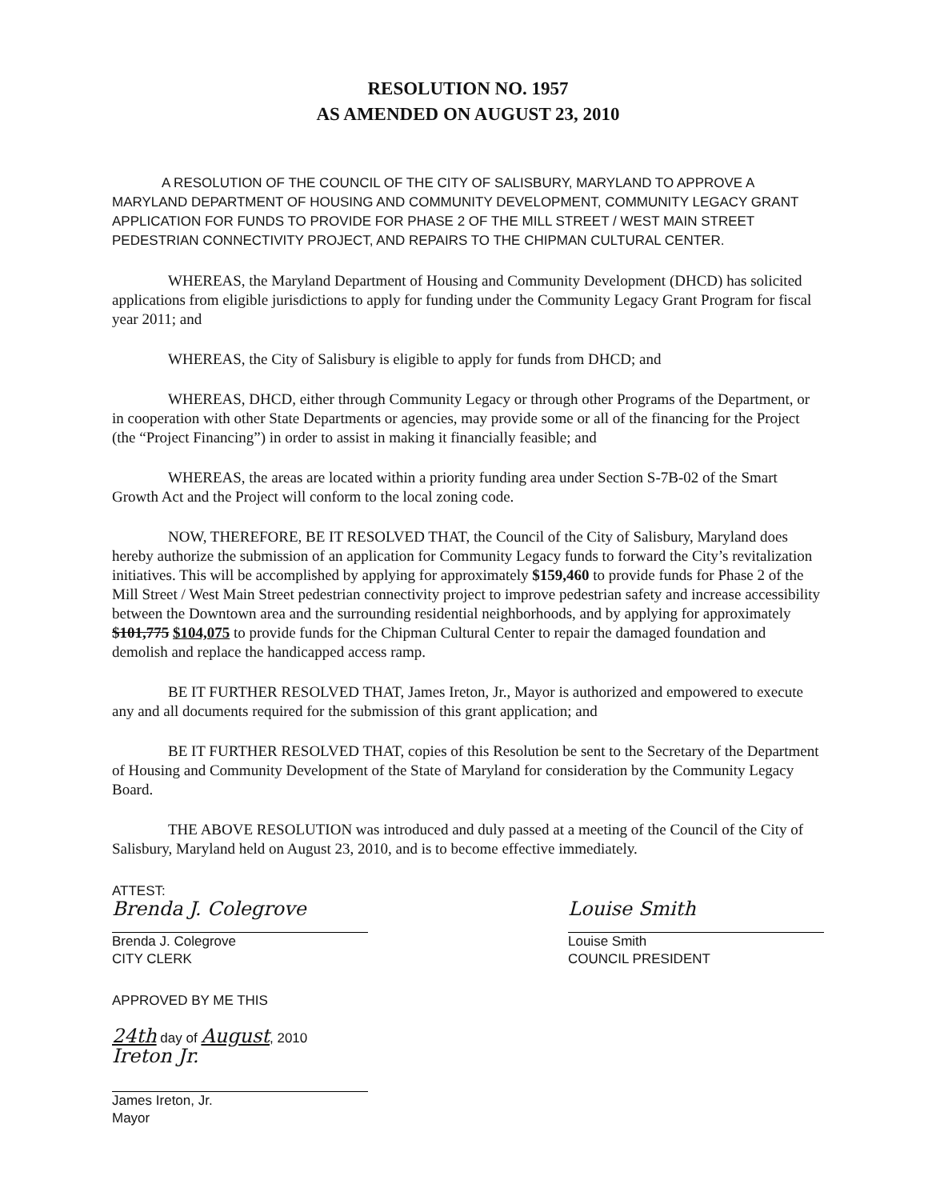RESOLUTION NO. 1957
AS AMENDED ON AUGUST 23, 2010
A RESOLUTION OF THE COUNCIL OF THE CITY OF SALISBURY, MARYLAND TO APPROVE A MARYLAND DEPARTMENT OF HOUSING AND COMMUNITY DEVELOPMENT, COMMUNITY LEGACY GRANT APPLICATION FOR FUNDS TO PROVIDE FOR PHASE 2 OF THE MILL STREET / WEST MAIN STREET PEDESTRIAN CONNECTIVITY PROJECT, AND REPAIRS TO THE CHIPMAN CULTURAL CENTER.
WHEREAS, the Maryland Department of Housing and Community Development (DHCD) has solicited applications from eligible jurisdictions to apply for funding under the Community Legacy Grant Program for fiscal year 2011; and
WHEREAS, the City of Salisbury is eligible to apply for funds from DHCD; and
WHEREAS, DHCD, either through Community Legacy or through other Programs of the Department, or in cooperation with other State Departments or agencies, may provide some or all of the financing for the Project (the “Project Financing”) in order to assist in making it financially feasible; and
WHEREAS, the areas are located within a priority funding area under Section S-7B-02 of the Smart Growth Act and the Project will conform to the local zoning code.
NOW, THEREFORE, BE IT RESOLVED THAT, the Council of the City of Salisbury, Maryland does hereby authorize the submission of an application for Community Legacy funds to forward the City’s revitalization initiatives. This will be accomplished by applying for approximately $159,460 to provide funds for Phase 2 of the Mill Street / West Main Street pedestrian connectivity project to improve pedestrian safety and increase accessibility between the Downtown area and the surrounding residential neighborhoods, and by applying for approximately $101,775 $104,075 to provide funds for the Chipman Cultural Center to repair the damaged foundation and demolish and replace the handicapped access ramp.
BE IT FURTHER RESOLVED THAT, James Ireton, Jr., Mayor is authorized and empowered to execute any and all documents required for the submission of this grant application; and
BE IT FURTHER RESOLVED THAT, copies of this Resolution be sent to the Secretary of the Department of Housing and Community Development of the State of Maryland for consideration by the Community Legacy Board.
THE ABOVE RESOLUTION was introduced and duly passed at a meeting of the Council of the City of Salisbury, Maryland held on August 23, 2010, and is to become effective immediately.
ATTEST:
Brenda J. Colegrove
Brenda J. Colegrove
CITY CLERK
Louise Smith
Louise Smith
COUNCIL PRESIDENT
APPROVED BY ME THIS
24th day of August, 2010
Ireton Jr.
James Ireton, Jr.
Mayor